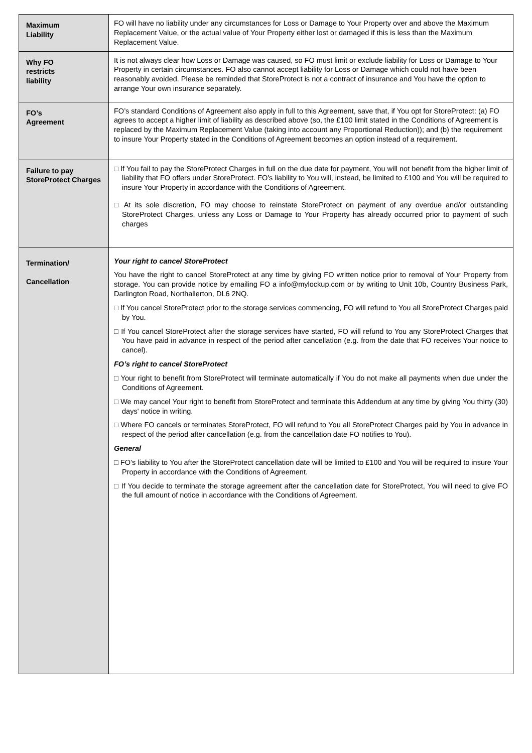| Maximum Liability | FO will have no liability under any circumstances for Loss or Damage to Your Property over and above the Maximum Replacement Value, or the actual value of Your Property either lost or damaged if this is less than the Maximum Replacement Value. |
| Why FO restricts liability | It is not always clear how Loss or Damage was caused, so FO must limit or exclude liability for Loss or Damage to Your Property in certain circumstances. FO also cannot accept liability for Loss or Damage which could not have been reasonably avoided. Please be reminded that StoreProtect is not a contract of insurance and You have the option to arrange Your own insurance separately. |
| FO’s Agreement | FO’s standard Conditions of Agreement also apply in full to this Agreement, save that, if You opt for StoreProtect: (a) FO agrees to accept a higher limit of liability as described above (so, the £100 limit stated in the Conditions of Agreement is replaced by the Maximum Replacement Value (taking into account any Proportional Reduction)); and (b) the requirement to insure Your Property stated in the Conditions of Agreement becomes an option instead of a requirement. |
| Failure to pay StoreProtect Charges | □ If You fail to pay the StoreProtect Charges in full on the due date for payment, You will not benefit from the higher limit of liability that FO offers under StoreProtect. FO's liability to You will, instead, be limited to £100 and You will be required to insure Your Property in accordance with the Conditions of Agreement. □ At its sole discretion, FO may choose to reinstate StoreProtect on payment of any overdue and/or outstanding StoreProtect Charges, unless any Loss or Damage to Your Property has already occurred prior to payment of such charges |
| Termination/ Cancellation | Your right to cancel StoreProtect You have the right to cancel StoreProtect at any time by giving FO written notice prior to removal of Your Property from storage. You can provide notice by emailing FO a info@mylockup.com or by writing to Unit 10b, Country Business Park, Darlington Road, Northallerton, DL6 2NQ. □ If You cancel StoreProtect prior to the storage services commencing, FO will refund to You all StoreProtect Charges paid by You. □ If You cancel StoreProtect after the storage services have started, FO will refund to You any StoreProtect Charges that You have paid in advance in respect of the period after cancellation (e.g. from the date that FO receives Your notice to cancel). FO’s right to cancel StoreProtect □ Your right to benefit from StoreProtect will terminate automatically if You do not make all payments when due under the Conditions of Agreement. □ We may cancel Your right to benefit from StoreProtect and terminate this Addendum at any time by giving You thirty (30) days' notice in writing. □ Where FO cancels or terminates StoreProtect, FO will refund to You all StoreProtect Charges paid by You in advance in respect of the period after cancellation (e.g. from the cancellation date FO notifies to You). General □ FO’s liability to You after the StoreProtect cancellation date will be limited to £100 and You will be required to insure Your Property in accordance with the Conditions of Agreement. □ If You decide to terminate the storage agreement after the cancellation date for StoreProtect, You will need to give FO the full amount of notice in accordance with the Conditions of Agreement. |